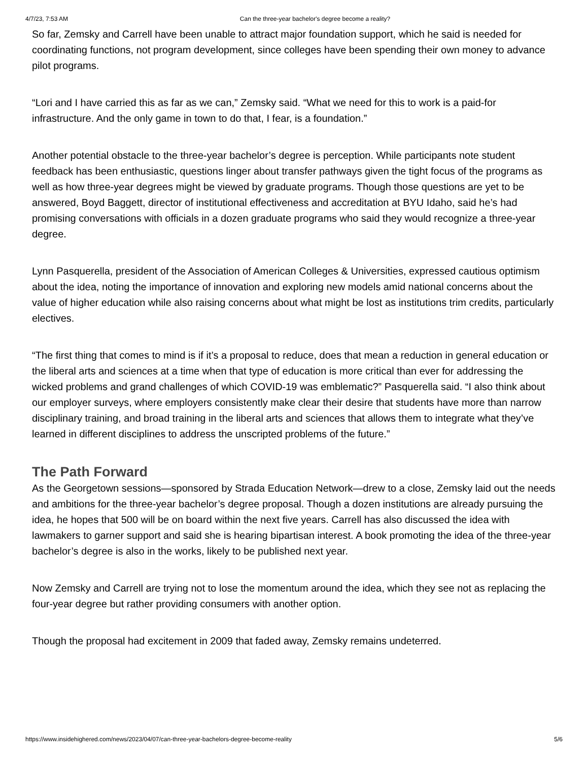4/7/23, 7:53 AM Can the three-year bachelor's degree become a reality?
So far, Zemsky and Carrell have been unable to attract major foundation support, which he said is needed for coordinating functions, not program development, since colleges have been spending their own money to advance pilot programs.
“Lori and I have carried this as far as we can,” Zemsky said. “What we need for this to work is a paid-for infrastructure. And the only game in town to do that, I fear, is a foundation.”
Another potential obstacle to the three-year bachelor’s degree is perception. While participants note student feedback has been enthusiastic, questions linger about transfer pathways given the tight focus of the programs as well as how three-year degrees might be viewed by graduate programs. Though those questions are yet to be answered, Boyd Baggett, director of institutional effectiveness and accreditation at BYU Idaho, said he’s had promising conversations with officials in a dozen graduate programs who said they would recognize a three-year degree.
Lynn Pasquerella, president of the Association of American Colleges & Universities, expressed cautious optimism about the idea, noting the importance of innovation and exploring new models amid national concerns about the value of higher education while also raising concerns about what might be lost as institutions trim credits, particularly electives.
“The first thing that comes to mind is if it’s a proposal to reduce, does that mean a reduction in general education or the liberal arts and sciences at a time when that type of education is more critical than ever for addressing the wicked problems and grand challenges of which COVID-19 was emblematic?” Pasquerella said. “I also think about our employer surveys, where employers consistently make clear their desire that students have more than narrow disciplinary training, and broad training in the liberal arts and sciences that allows them to integrate what they’ve learned in different disciplines to address the unscripted problems of the future.”
The Path Forward
As the Georgetown sessions—sponsored by Strada Education Network—drew to a close, Zemsky laid out the needs and ambitions for the three-year bachelor’s degree proposal. Though a dozen institutions are already pursuing the idea, he hopes that 500 will be on board within the next five years. Carrell has also discussed the idea with lawmakers to garner support and said she is hearing bipartisan interest. A book promoting the idea of the three-year bachelor’s degree is also in the works, likely to be published next year.
Now Zemsky and Carrell are trying not to lose the momentum around the idea, which they see not as replacing the four-year degree but rather providing consumers with another option.
Though the proposal had excitement in 2009 that faded away, Zemsky remains undeterred.
https://www.insidehighered.com/news/2023/04/07/can-three-year-bachelors-degree-become-reality 5/6